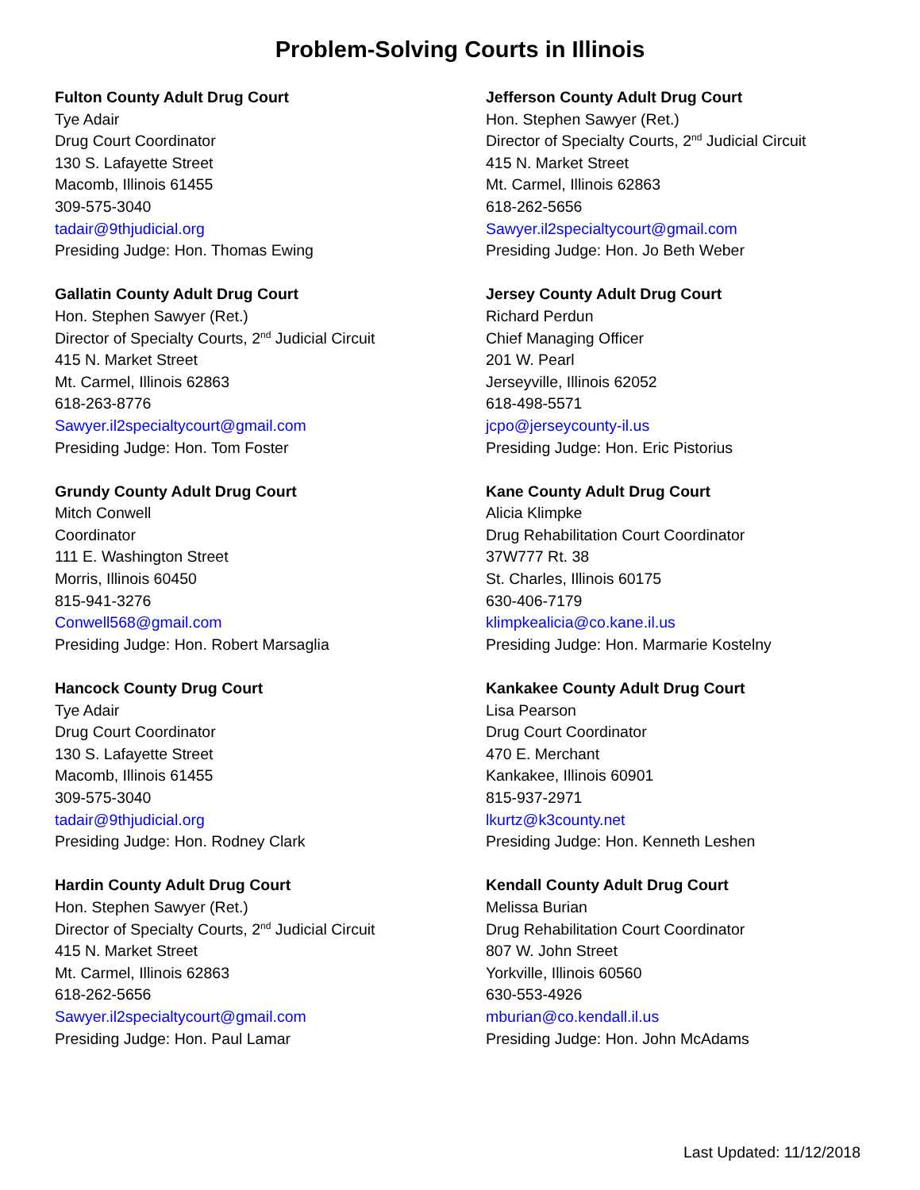Problem-Solving Courts in Illinois
Fulton County Adult Drug Court
Tye Adair
Drug Court Coordinator
130 S. Lafayette Street
Macomb, Illinois 61455
309-575-3040
tadair@9thjudicial.org
Presiding Judge: Hon. Thomas Ewing
Gallatin County Adult Drug Court
Hon. Stephen Sawyer (Ret.)
Director of Specialty Courts, 2<sup>nd</sup> Judicial Circuit
415 N. Market Street
Mt. Carmel, Illinois 62863
618-263-8776
Sawyer.il2specialtycourt@gmail.com
Presiding Judge: Hon. Tom Foster
Grundy County Adult Drug Court
Mitch Conwell
Coordinator
111 E. Washington Street
Morris, Illinois 60450
815-941-3276
Conwell568@gmail.com
Presiding Judge: Hon. Robert Marsaglia
Hancock County Drug Court
Tye Adair
Drug Court Coordinator
130 S. Lafayette Street
Macomb, Illinois 61455
309-575-3040
tadair@9thjudicial.org
Presiding Judge: Hon. Rodney Clark
Hardin County Adult Drug Court
Hon. Stephen Sawyer (Ret.)
Director of Specialty Courts, 2<sup>nd</sup> Judicial Circuit
415 N. Market Street
Mt. Carmel, Illinois 62863
618-262-5656
Sawyer.il2specialtycourt@gmail.com
Presiding Judge: Hon. Paul Lamar
Jefferson County Adult Drug Court
Hon. Stephen Sawyer (Ret.)
Director of Specialty Courts, 2<sup>nd</sup> Judicial Circuit
415 N. Market Street
Mt. Carmel, Illinois 62863
618-262-5656
Sawyer.il2specialtycourt@gmail.com
Presiding Judge: Hon. Jo Beth Weber
Jersey County Adult Drug Court
Richard Perdun
Chief Managing Officer
201 W. Pearl
Jerseyville, Illinois 62052
618-498-5571
jcpo@jerseycounty-il.us
Presiding Judge: Hon. Eric Pistorius
Kane County Adult Drug Court
Alicia Klimpke
Drug Rehabilitation Court Coordinator
37W777 Rt. 38
St. Charles, Illinois 60175
630-406-7179
klimpkealicia@co.kane.il.us
Presiding Judge: Hon. Marmarie Kostelny
Kankakee County Adult Drug Court
Lisa Pearson
Drug Court Coordinator
470 E. Merchant
Kankakee, Illinois 60901
815-937-2971
lkurtz@k3county.net
Presiding Judge: Hon. Kenneth Leshen
Kendall County Adult Drug Court
Melissa Burian
Drug Rehabilitation Court Coordinator
807 W. John Street
Yorkville, Illinois 60560
630-553-4926
mburian@co.kendall.il.us
Presiding Judge: Hon. John McAdams
Last Updated: 11/12/2018